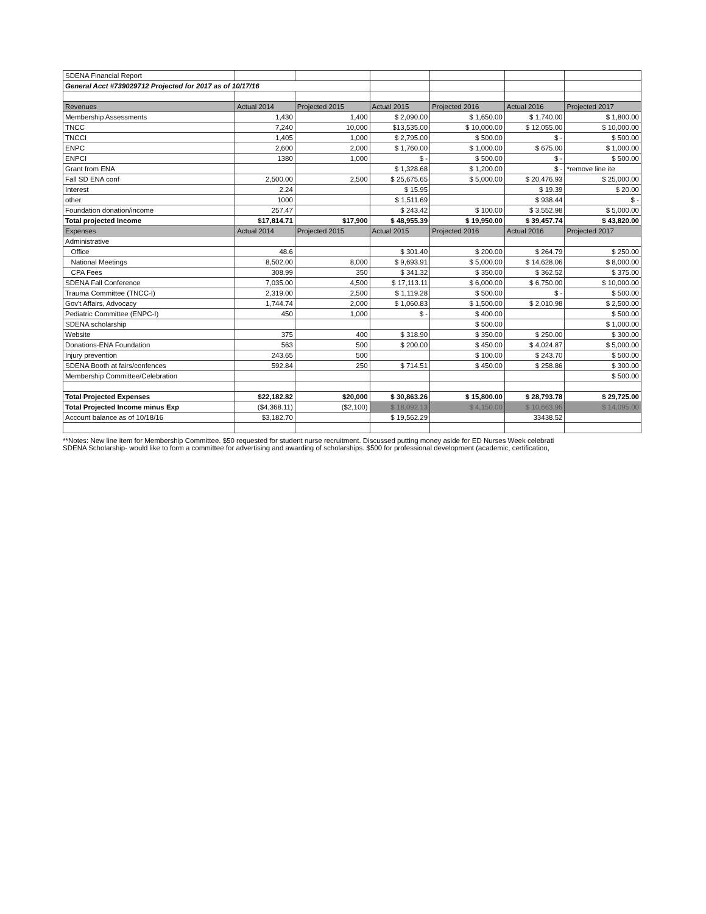| SDENA Financial Report | | | | | | |
| General Acct #739029712 Projected for 2017 as of 10/17/16 | | | | | | |
| Revenues | Actual 2014 | Projected 2015 | Actual 2015 | Projected 2016 | Actual 2016 | Projected 2017 |
| Membership Assessments | 1,430 | 1,400 | $ 2,090.00 | $ 1,650.00 | $ 1,740.00 | $ 1,800.00 |
| TNCC | 7,240 | 10,000 | $13,535.00 | $ 10,000.00 | $ 12,055.00 | $ 10,000.00 |
| TNCCI | 1,405 | 1,000 | $ 2,795.00 | $ 500.00 | $ - | $ 500.00 |
| ENPC | 2,600 | 2,000 | $ 1,760.00 | $ 1,000.00 | $ 675.00 | $ 1,000.00 |
| ENPCI | 1380 | 1,000 | $ - | $ 500.00 | $ - | $ 500.00 |
| Grant from ENA | | | $ 1,328.68 | $ 1,200.00 | $ - | *remove line ite |
| Fall SD ENA conf | 2,500.00 | 2,500 | $ 25,675.65 | $ 5,000.00 | $ 20,476.93 | $ 25,000.00 |
| Interest | 2.24 | | $ 15.95 | | $ 19.39 | $ 20.00 |
| other | 1000 | | $ 1,511.69 | | $ 938.44 | $ - |
| Foundation donation/income | 257.47 | | $ 243.42 | $ 100.00 | $ 3,552.98 | $ 5,000.00 |
| Total projected Income | $17,814.71 | $17,900 | $ 48,955.39 | $ 19,950.00 | $ 39,457.74 | $ 43,820.00 |
| Expenses | Actual 2014 | Projected 2015 | Actual 2015 | Projected 2016 | Actual 2016 | Projected 2017 |
| Administrative | | | | | | |
| Office | 48.6 | | $ 301.40 | $ 200.00 | $ 264.79 | $ 250.00 |
| National Meetings | 8,502.00 | 8,000 | $ 9,693.91 | $ 5,000.00 | $ 14,628.06 | $ 8,000.00 |
| CPA Fees | 308.99 | 350 | $ 341.32 | $ 350.00 | $ 362.52 | $ 375.00 |
| SDENA Fall Conference | 7,035.00 | 4,500 | $ 17,113.11 | $ 6,000.00 | $ 6,750.00 | $ 10,000.00 |
| Trauma Committee (TNCC-I) | 2,319.00 | 2,500 | $ 1,119.28 | $ 500.00 | $ - | $ 500.00 |
| Gov't Affairs, Advocacy | 1,744.74 | 2,000 | $ 1,060.83 | $ 1,500.00 | $ 2,010.98 | $ 2,500.00 |
| Pediatric Committee (ENPC-I) | 450 | 1,000 | $ - | $ 400.00 | | $ 500.00 |
| SDENA scholarship | | | | $ 500.00 | | $ 1,000.00 |
| Website | 375 | 400 | $ 318.90 | $ 350.00 | $ 250.00 | $ 300.00 |
| Donations-ENA Foundation | 563 | 500 | $ 200.00 | $ 450.00 | $ 4,024.87 | $ 5,000.00 |
| Injury prevention | 243.65 | 500 | | $ 100.00 | $ 243.70 | $ 500.00 |
| SDENA Booth at fairs/confences | 592.84 | 250 | $ 714.51 | $ 450.00 | $ 258.86 | $ 300.00 |
| Membership Committee/Celebration | | | | | | $ 500.00 |
| Total Projected Expenses | $22,182.82 | $20,000 | $ 30,863.26 | $ 15,800.00 | $ 28,793.78 | $ 29,725.00 |
| Total Projected Income minus Exp | ($4,368.11) | ($2,100) | $ 18,092.13 | $ 4,150.00 | $ 10,663.96 | $ 14,095.00 |
| Account balance as of 10/18/16 | $3,182.70 | | $ 19,562.29 | | 33438.52 | |
**Notes: New line item for Membership Committee. $50 requested for student nurse recruitment. Discussed putting money aside for ED Nurses Week celebrati
SDENA Scholarship- would like to form a committee for advertising and awarding of scholarships. $500 for professional development (academic, certification,